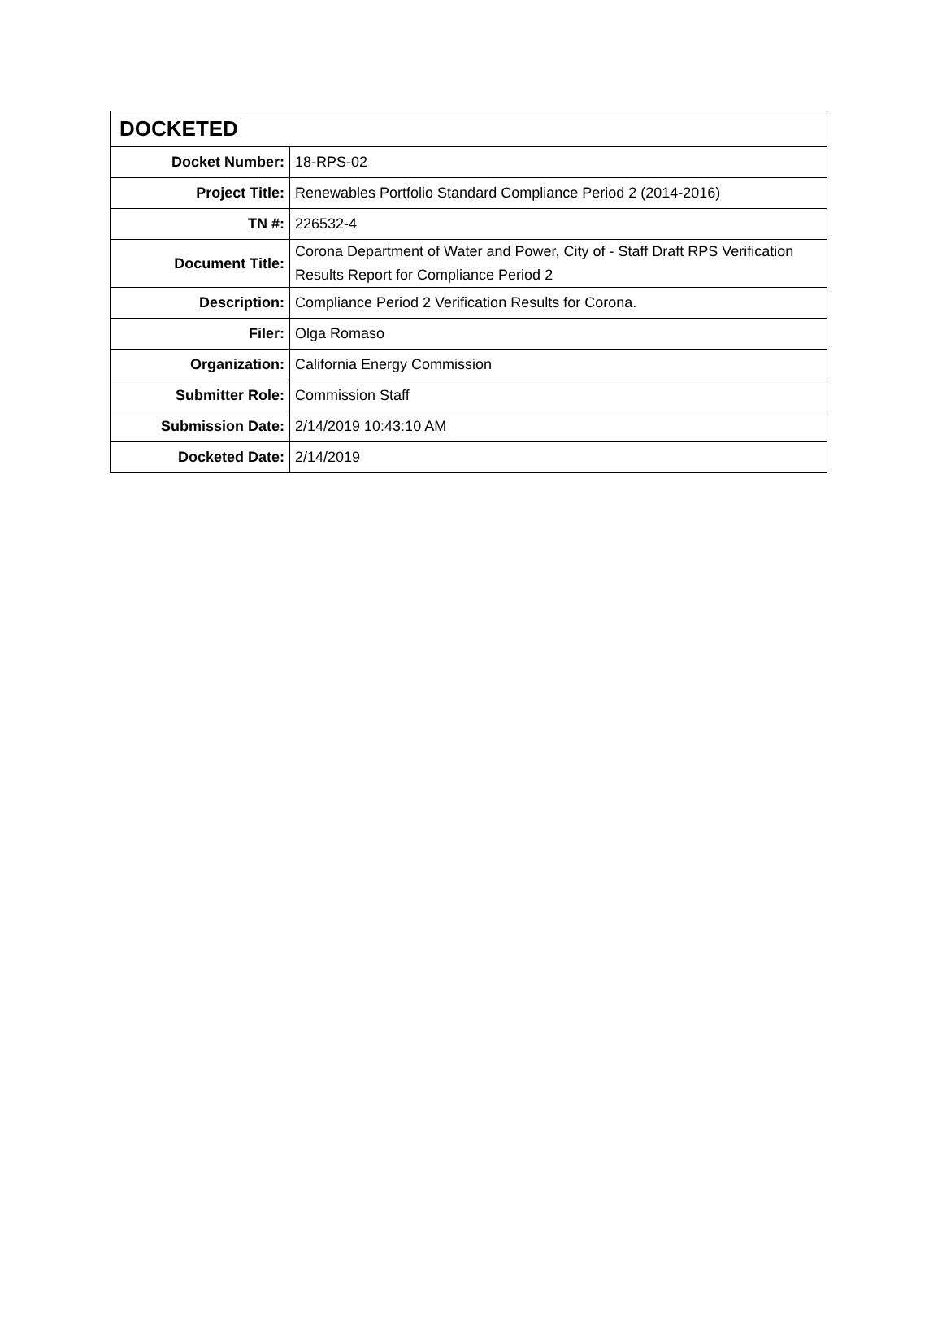| DOCKETED | |
| --- | --- |
| Docket Number: | 18-RPS-02 |
| Project Title: | Renewables Portfolio Standard Compliance Period 2 (2014-2016) |
| TN #: | 226532-4 |
| Document Title: | Corona Department of Water and Power, City of - Staff Draft RPS Verification Results Report for Compliance Period 2 |
| Description: | Compliance Period 2 Verification Results for Corona. |
| Filer: | Olga Romaso |
| Organization: | California Energy Commission |
| Submitter Role: | Commission Staff |
| Submission Date: | 2/14/2019 10:43:10 AM |
| Docketed Date: | 2/14/2019 |